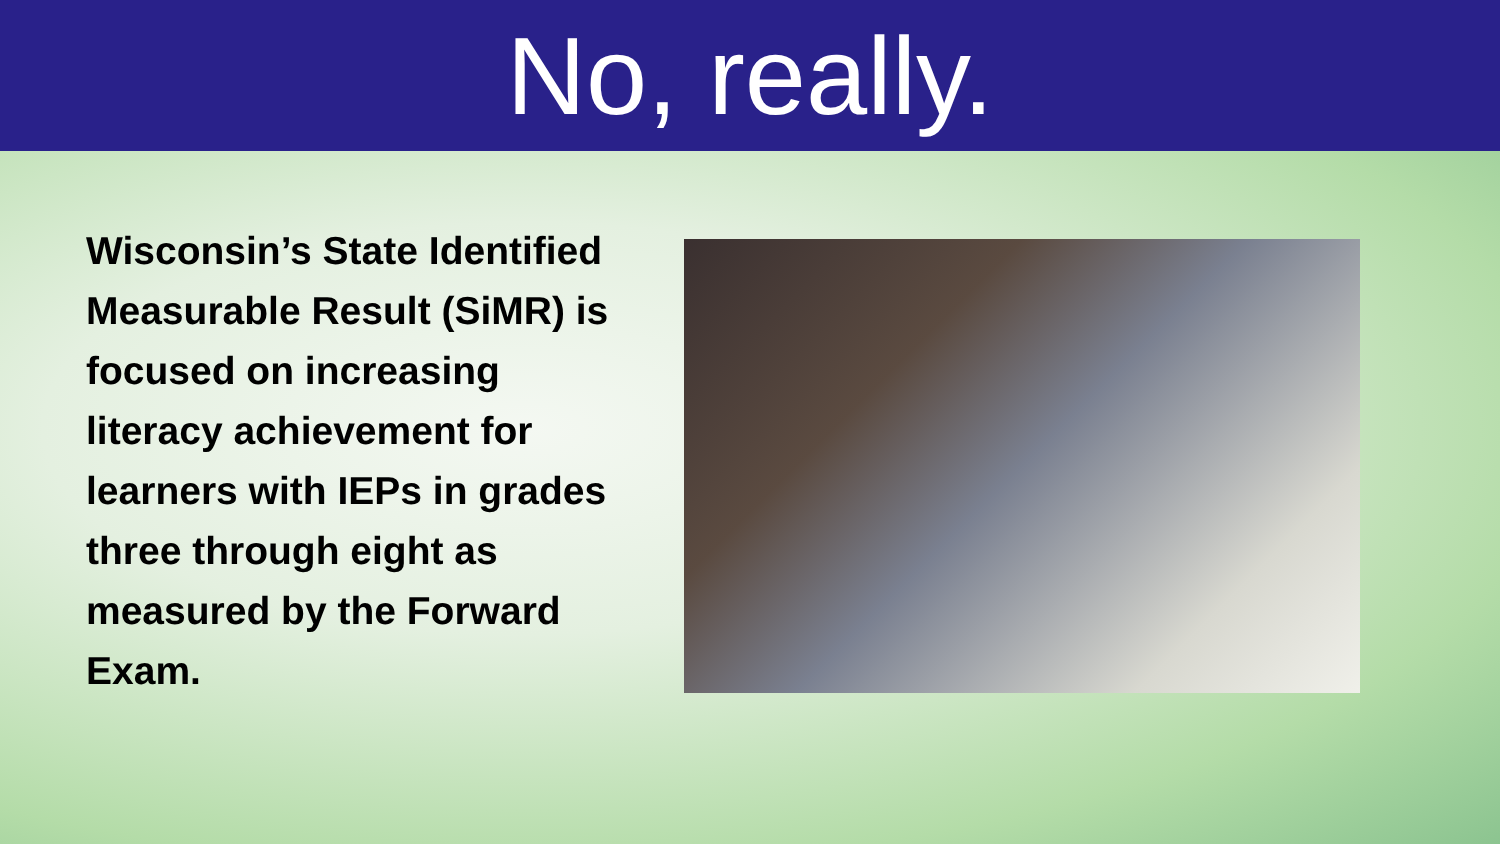No, really.
Wisconsin’s State Identified Measurable Result (SiMR) is focused on increasing literacy achievement for learners with IEPs in grades three through eight as measured by the Forward Exam.